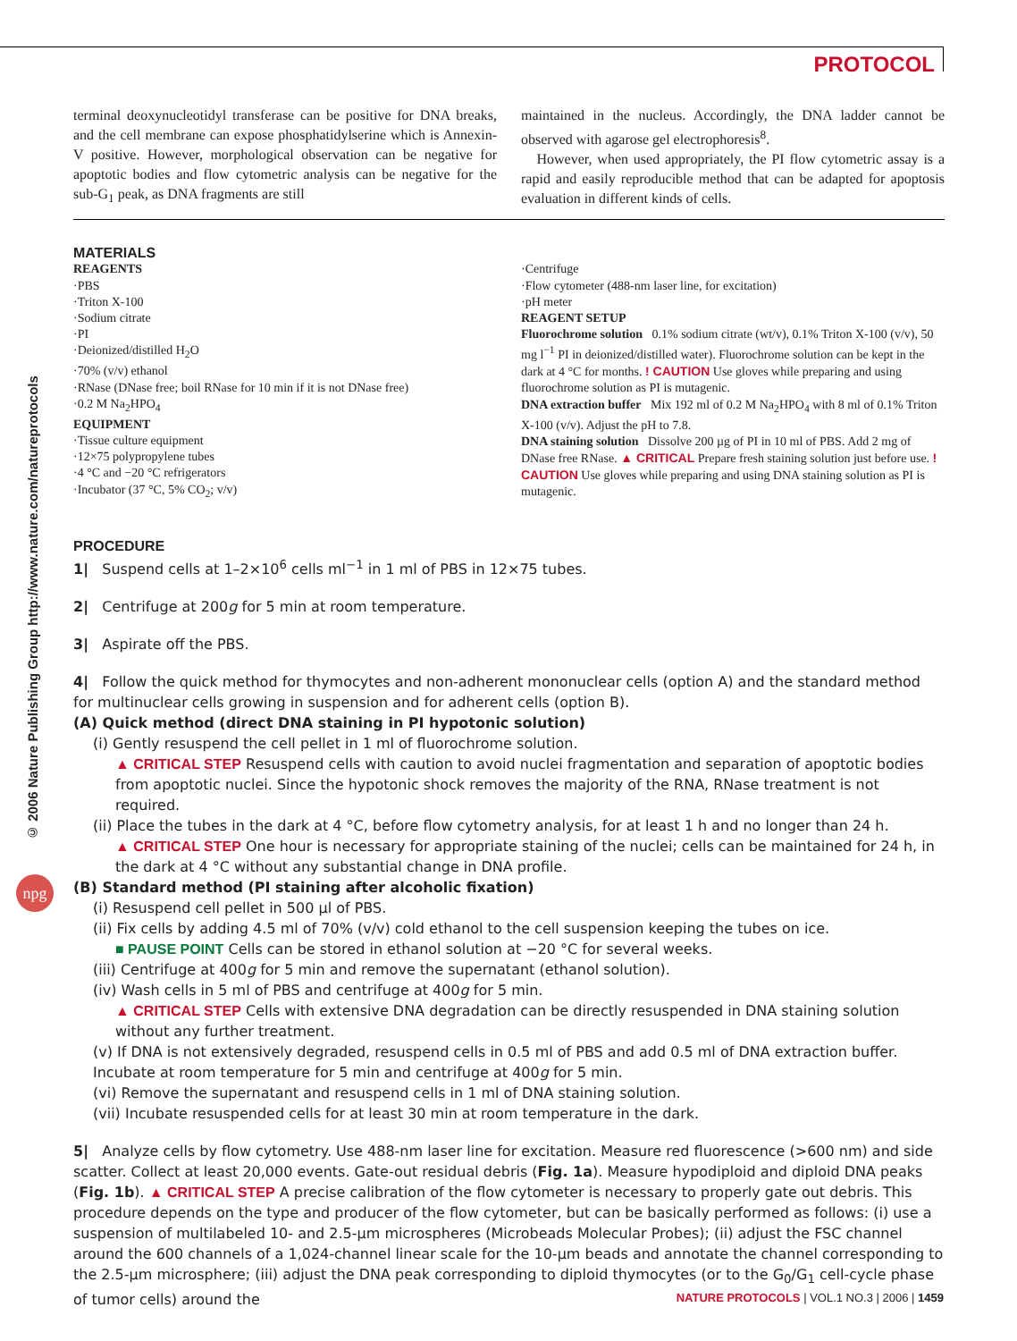PROTOCOL
© 2006 Nature Publishing Group http://www.nature.com/natureprotocols
npg
terminal deoxynucleotidyl transferase can be positive for DNA breaks, and the cell membrane can expose phosphatidylserine which is Annexin-V positive. However, morphological observation can be negative for apoptotic bodies and flow cytometric analysis can be negative for the sub-G<sub>1</sub> peak, as DNA fragments are still
maintained in the nucleus. Accordingly, the DNA ladder cannot be observed with agarose gel electrophoresis<sup>8</sup>.
However, when used appropriately, the PI flow cytometric assay is a rapid and easily reproducible method that can be adapted for apoptosis evaluation in different kinds of cells.
MATERIALS
REAGENTS
·PBS
·Triton X-100
·Sodium citrate
·PI
·Deionized/distilled H<sub>2</sub>O
·70% (v/v) ethanol
·RNase (DNase free; boil RNase for 10 min if it is not DNase free)
·0.2 M Na<sub>2</sub>HPO<sub>4</sub>
EQUIPMENT
·Tissue culture equipment
·12×75 polypropylene tubes
·4 °C and −20 °C refrigerators
·Incubator (37 °C, 5% CO<sub>2</sub>; v/v)
·Centrifuge
·Flow cytometer (488-nm laser line, for excitation)
·pH meter
REAGENT SETUP
Fluorochrome solution 0.1% sodium citrate (wt/v), 0.1% Triton X-100 (v/v), 50 mg l<sup>−1</sup> PI in deionized/distilled water). Fluorochrome solution can be kept in the dark at 4 °C for months. ! CAUTION Use gloves while preparing and using fluorochrome solution as PI is mutagenic.
DNA extraction buffer Mix 192 ml of 0.2 M Na<sub>2</sub>HPO<sub>4</sub> with 8 ml of 0.1% Triton X-100 (v/v). Adjust the pH to 7.8.
DNA staining solution Dissolve 200 µg of PI in 10 ml of PBS. Add 2 mg of DNase free RNase. ▲ CRITICAL Prepare fresh staining solution just before use. ! CAUTION Use gloves while preparing and using DNA staining solution as PI is mutagenic.
PROCEDURE
1| Suspend cells at 1–2×10<sup>6</sup> cells ml<sup>−1</sup> in 1 ml of PBS in 12×75 tubes.
2| Centrifuge at 200g for 5 min at room temperature.
3| Aspirate off the PBS.
4| Follow the quick method for thymocytes and non-adherent mononuclear cells (option A) and the standard method for multinuclear cells growing in suspension and for adherent cells (option B).
(A) Quick method (direct DNA staining in PI hypotonic solution)
(i) Gently resuspend the cell pellet in 1 ml of fluorochrome solution.
▲ CRITICAL STEP Resuspend cells with caution to avoid nuclei fragmentation and separation of apoptotic bodies from apoptotic nuclei. Since the hypotonic shock removes the majority of the RNA, RNase treatment is not required.
(ii) Place the tubes in the dark at 4 °C, before flow cytometry analysis, for at least 1 h and no longer than 24 h.
▲ CRITICAL STEP One hour is necessary for appropriate staining of the nuclei; cells can be maintained for 24 h, in the dark at 4 °C without any substantial change in DNA profile.
(B) Standard method (PI staining after alcoholic fixation)
(i) Resuspend cell pellet in 500 µl of PBS.
(ii) Fix cells by adding 4.5 ml of 70% (v/v) cold ethanol to the cell suspension keeping the tubes on ice.
■ PAUSE POINT Cells can be stored in ethanol solution at −20 °C for several weeks.
(iii) Centrifuge at 400g for 5 min and remove the supernatant (ethanol solution).
(iv) Wash cells in 5 ml of PBS and centrifuge at 400g for 5 min.
▲ CRITICAL STEP Cells with extensive DNA degradation can be directly resuspended in DNA staining solution without any further treatment.
(v) If DNA is not extensively degraded, resuspend cells in 0.5 ml of PBS and add 0.5 ml of DNA extraction buffer. Incubate at room temperature for 5 min and centrifuge at 400g for 5 min.
(vi) Remove the supernatant and resuspend cells in 1 ml of DNA staining solution.
(vii) Incubate resuspended cells for at least 30 min at room temperature in the dark.
5| Analyze cells by flow cytometry. Use 488-nm laser line for excitation. Measure red fluorescence (>600 nm) and side scatter. Collect at least 20,000 events. Gate-out residual debris (Fig. 1a). Measure hypodiploid and diploid DNA peaks (Fig. 1b). ▲ CRITICAL STEP A precise calibration of the flow cytometer is necessary to properly gate out debris. This procedure depends on the type and producer of the flow cytometer, but can be basically performed as follows: (i) use a suspension of multilabeled 10- and 2.5-µm microspheres (Microbeads Molecular Probes); (ii) adjust the FSC channel around the 600 channels of a 1,024-channel linear scale for the 10-µm beads and annotate the channel corresponding to the 2.5-µm microsphere; (iii) adjust the DNA peak corresponding to diploid thymocytes (or to the G<sub>0</sub>/G<sub>1</sub> cell-cycle phase of tumor cells) around the
NATURE PROTOCOLS | VOL.1 NO.3 | 2006 | 1459